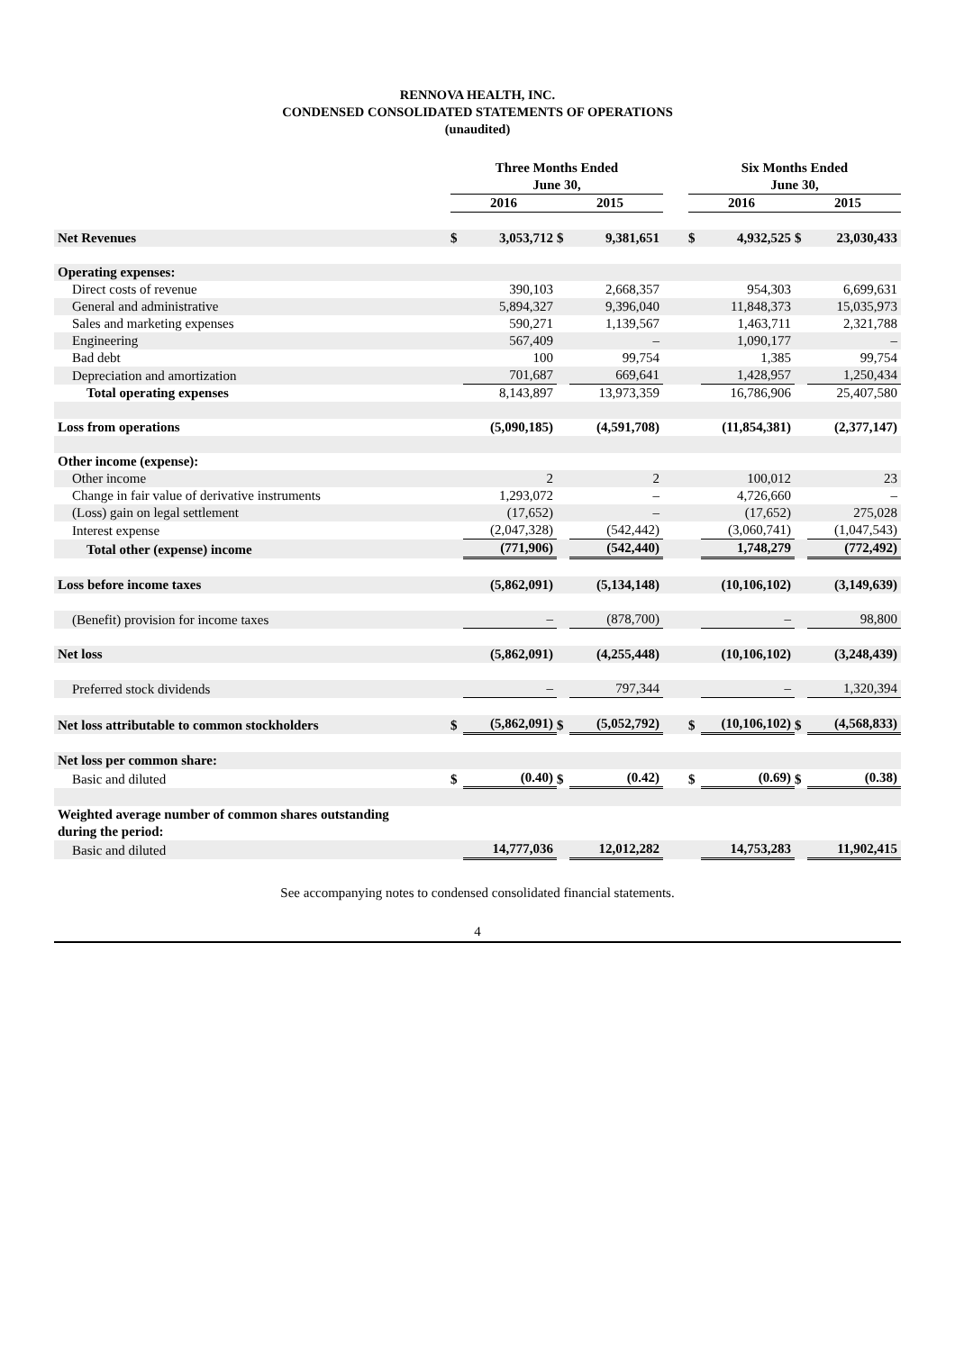RENNOVA HEALTH, INC.
CONDENSED CONSOLIDATED STATEMENTS OF OPERATIONS
(unaudited)
| | Three Months Ended June 30, | | | | | Six Months Ended June 30, | | | |
| --- | --- | --- | --- | --- | --- | --- | --- | --- | --- |
| | 2016 | | 2015 | | | 2016 | | 2015 | |
| Net Revenues | $ | 3,053,712 | $ | 9,381,651 | | $ | 4,932,525 | $ | 23,030,433 |
| Operating expenses: | | | | | | | | | |
| Direct costs of revenue | | 390,103 | | 2,668,357 | | | 954,303 | | 6,699,631 |
| General and administrative | | 5,894,327 | | 9,396,040 | | | 11,848,373 | | 15,035,973 |
| Sales and marketing expenses | | 590,271 | | 1,139,567 | | | 1,463,711 | | 2,321,788 |
| Engineering | | 567,409 | | – | | | 1,090,177 | | – |
| Bad debt | | 100 | | 99,754 | | | 1,385 | | 99,754 |
| Depreciation and amortization | | 701,687 | | 669,641 | | | 1,428,957 | | 1,250,434 |
| Total operating expenses | | 8,143,897 | | 13,973,359 | | | 16,786,906 | | 25,407,580 |
| Loss from operations | | (5,090,185) | | (4,591,708) | | | (11,854,381) | | (2,377,147) |
| Other income (expense): | | | | | | | | | |
| Other income | | 2 | | 2 | | | 100,012 | | 23 |
| Change in fair value of derivative instruments | | 1,293,072 | | – | | | 4,726,660 | | – |
| (Loss) gain on legal settlement | | (17,652) | | – | | | (17,652) | | 275,028 |
| Interest expense | | (2,047,328) | | (542,442) | | | (3,060,741) | | (1,047,543) |
| Total other (expense) income | | (771,906) | | (542,440) | | | 1,748,279 | | (772,492) |
| Loss before income taxes | | (5,862,091) | | (5,134,148) | | | (10,106,102) | | (3,149,639) |
| (Benefit) provision for income taxes | | – | | (878,700) | | | – | | 98,800 |
| Net loss | | (5,862,091) | | (4,255,448) | | | (10,106,102) | | (3,248,439) |
| Preferred stock dividends | | – | | 797,344 | | | – | | 1,320,394 |
| Net loss attributable to common stockholders | $ | (5,862,091) | $ | (5,052,792) | | $ | (10,106,102) | $ | (4,568,833) |
| Net loss per common share: | | | | | | | | | |
| Basic and diluted | $ | (0.40) | $ | (0.42) | | $ | (0.69) | $ | (0.38) |
| Weighted average number of common shares outstanding during the period: | | | | | | | | | |
| Basic and diluted | | 14,777,036 | | 12,012,282 | | | 14,753,283 | | 11,902,415 |
See accompanying notes to condensed consolidated financial statements.
4